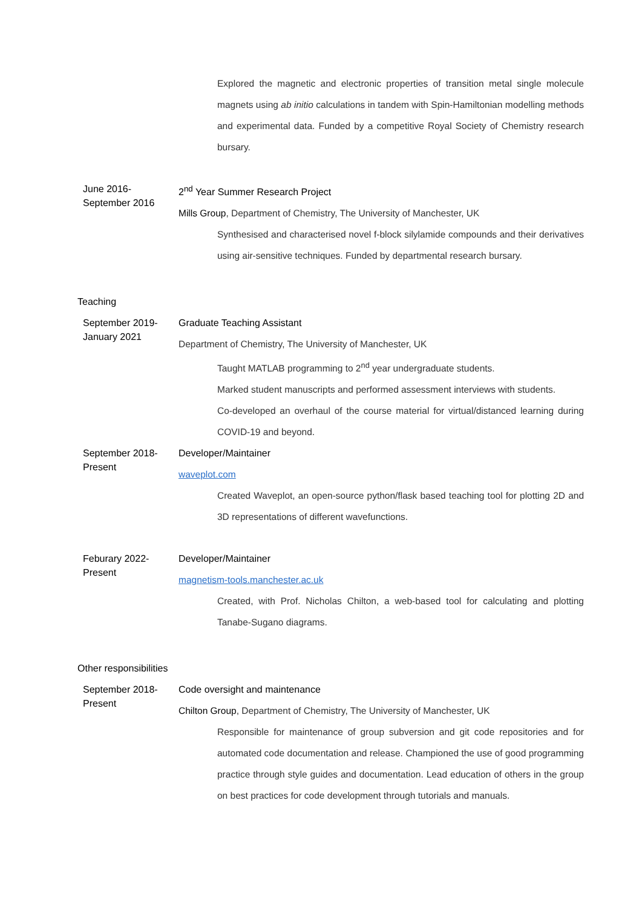Explored the magnetic and electronic properties of transition metal single molecule magnets using ab initio calculations in tandem with Spin-Hamiltonian modelling methods and experimental data. Funded by a competitive Royal Society of Chemistry research bursary.
June 2016-
September 2016
2<sup>nd</sup> Year Summer Research Project
Mills Group, Department of Chemistry, The University of Manchester, UK
Synthesised and characterised novel f-block silylamide compounds and their derivatives using air-sensitive techniques. Funded by departmental research bursary.
Teaching
September 2019-
January 2021
Graduate Teaching Assistant
Department of Chemistry, The University of Manchester, UK
Taught MATLAB programming to 2<sup>nd</sup> year undergraduate students.
Marked student manuscripts and performed assessment interviews with students.
Co-developed an overhaul of the course material for virtual/distanced learning during COVID-19 and beyond.
September 2018-
Present
Developer/Maintainer
waveplot.com
Created Waveplot, an open-source python/flask based teaching tool for plotting 2D and 3D representations of different wavefunctions.
Feburary 2022-
Present
Developer/Maintainer
magnetism-tools.manchester.ac.uk
Created, with Prof. Nicholas Chilton, a web-based tool for calculating and plotting Tanabe-Sugano diagrams.
Other responsibilities
September 2018-
Present
Code oversight and maintenance
Chilton Group, Department of Chemistry, The University of Manchester, UK
Responsible for maintenance of group subversion and git code repositories and for automated code documentation and release. Championed the use of good programming practice through style guides and documentation. Lead education of others in the group on best practices for code development through tutorials and manuals.